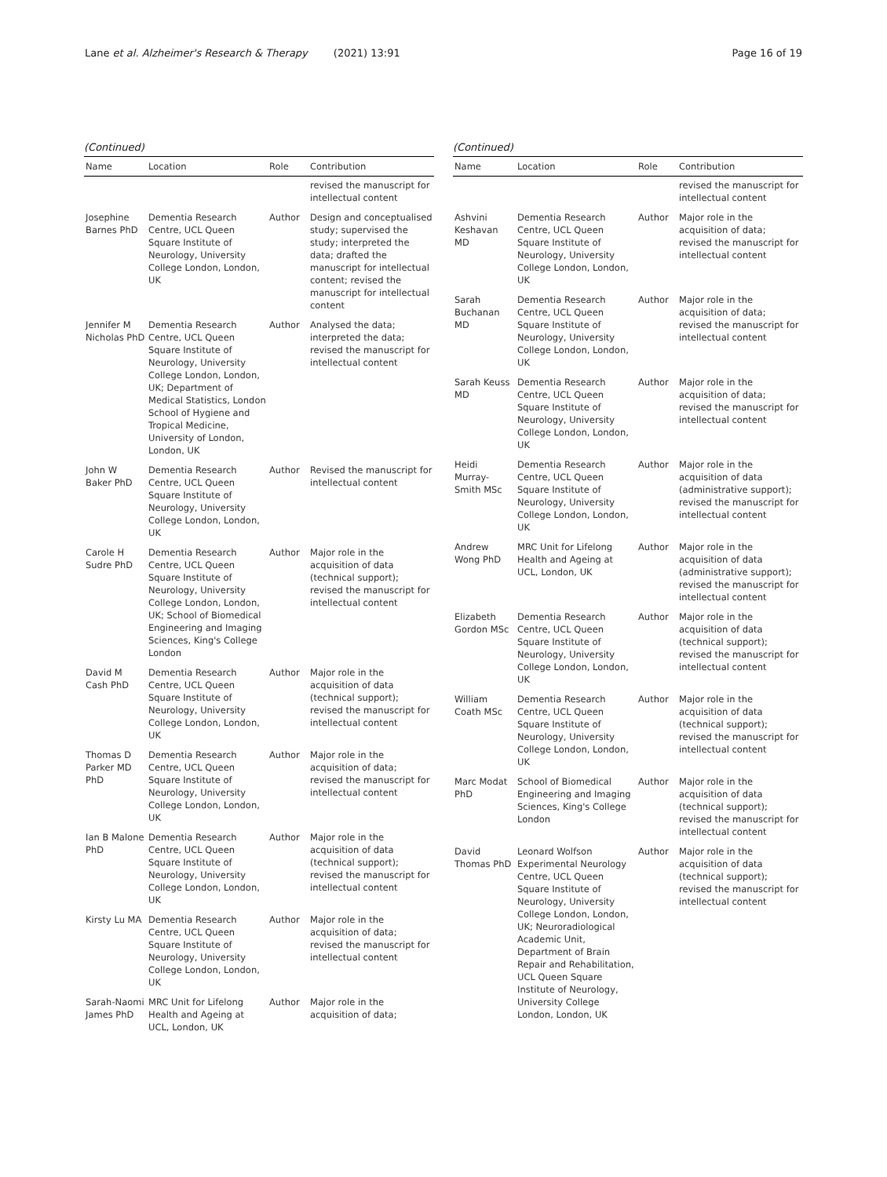Lane et al. Alzheimer's Research & Therapy (2021) 13:91
Page 16 of 19
(Continued)
| Name | Location | Role | Contribution |
| --- | --- | --- | --- |
| | | | revised the manuscript for intellectual content |
| Josephine Barnes PhD | Dementia Research Centre, UCL Queen Square Institute of Neurology, University College London, London, UK | Author | Design and conceptualised study; supervised the study; interpreted the data; drafted the manuscript for intellectual content; revised the manuscript for intellectual content |
| Jennifer M Nicholas PhD | Dementia Research Centre, UCL Queen Square Institute of Neurology, University College London, London, UK; Department of Medical Statistics, London School of Hygiene and Tropical Medicine, University of London, London, UK | Author | Analysed the data; interpreted the data; revised the manuscript for intellectual content |
| John W Baker PhD | Dementia Research Centre, UCL Queen Square Institute of Neurology, University College London, London, UK | Author | Revised the manuscript for intellectual content |
| Carole H Sudre PhD | Dementia Research Centre, UCL Queen Square Institute of Neurology, University College London, London, UK; School of Biomedical Engineering and Imaging Sciences, King's College London | Author | Major role in the acquisition of data (technical support); revised the manuscript for intellectual content |
| David M Cash PhD | Dementia Research Centre, UCL Queen Square Institute of Neurology, University College London, London, UK | Author | Major role in the acquisition of data (technical support); revised the manuscript for intellectual content |
| Thomas D Parker MD PhD | Dementia Research Centre, UCL Queen Square Institute of Neurology, University College London, London, UK | Author | Major role in the acquisition of data; revised the manuscript for intellectual content |
| Ian B Malone PhD | Dementia Research Centre, UCL Queen Square Institute of Neurology, University College London, London, UK | Author | Major role in the acquisition of data (technical support); revised the manuscript for intellectual content |
| Kirsty Lu MA | Dementia Research Centre, UCL Queen Square Institute of Neurology, University College London, London, UK | Author | Major role in the acquisition of data; revised the manuscript for intellectual content |
| Sarah-Naomi James PhD | MRC Unit for Lifelong Health and Ageing at UCL, London, UK | Author | Major role in the acquisition of data; |
(Continued)
| Name | Location | Role | Contribution |
| --- | --- | --- | --- |
| | | | revised the manuscript for intellectual content |
| Ashvini Keshavan MD | Dementia Research Centre, UCL Queen Square Institute of Neurology, University College London, London, UK | Author | Major role in the acquisition of data; revised the manuscript for intellectual content |
| Sarah Buchanan MD | Dementia Research Centre, UCL Queen Square Institute of Neurology, University College London, London, UK | Author | Major role in the acquisition of data; revised the manuscript for intellectual content |
| Sarah Keuss MD | Dementia Research Centre, UCL Queen Square Institute of Neurology, University College London, London, UK | Author | Major role in the acquisition of data; revised the manuscript for intellectual content |
| Heidi Murray-Smith MSc | Dementia Research Centre, UCL Queen Square Institute of Neurology, University College London, London, UK | Author | Major role in the acquisition of data (administrative support); revised the manuscript for intellectual content |
| Andrew Wong PhD | MRC Unit for Lifelong Health and Ageing at UCL, London, UK | Author | Major role in the acquisition of data (administrative support); revised the manuscript for intellectual content |
| Elizabeth Gordon MSc | Dementia Research Centre, UCL Queen Square Institute of Neurology, University College London, London, UK | Author | Major role in the acquisition of data (technical support); revised the manuscript for intellectual content |
| William Coath MSc | Dementia Research Centre, UCL Queen Square Institute of Neurology, University College London, London, UK | Author | Major role in the acquisition of data (technical support); revised the manuscript for intellectual content |
| Marc Modat PhD | School of Biomedical Engineering and Imaging Sciences, King's College London | Author | Major role in the acquisition of data (technical support); revised the manuscript for intellectual content |
| David Thomas PhD | Leonard Wolfson Experimental Neurology Centre, UCL Queen Square Institute of Neurology, University College London, London, UK; Neuroradiological Academic Unit, Department of Brain Repair and Rehabilitation, UCL Queen Square Institute of Neurology, University College London, London, UK | Author | Major role in the acquisition of data (technical support); revised the manuscript for intellectual content |